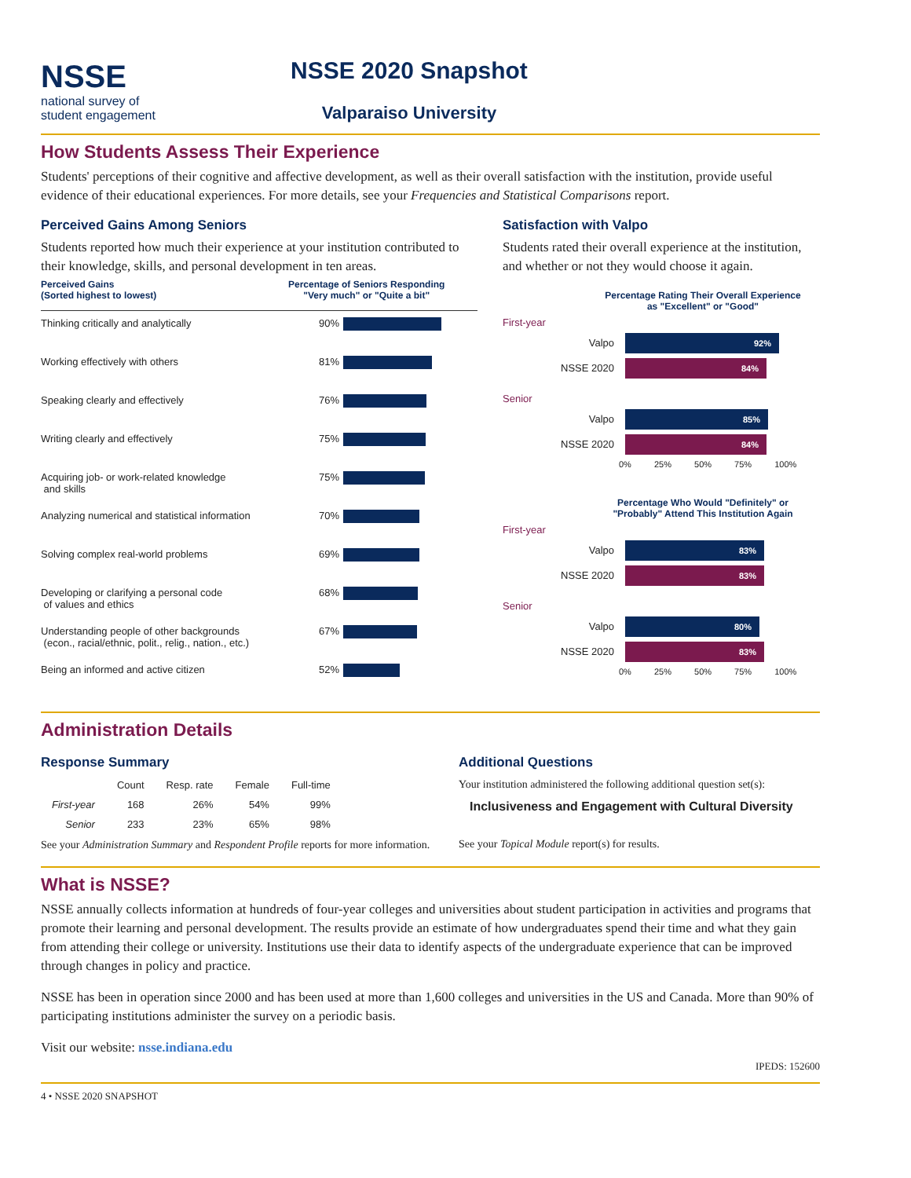NSSE
national survey of
student engagement
NSSE 2020 Snapshot
Valparaiso University
How Students Assess Their Experience
Students' perceptions of their cognitive and affective development, as well as their overall satisfaction with the institution, provide useful evidence of their educational experiences. For more details, see your Frequencies and Statistical Comparisons report.
Perceived Gains Among Seniors
Students reported how much their experience at your institution contributed to their knowledge, skills, and personal development in ten areas.
Perceived Gains
(Sorted highest to lowest)
Percentage of Seniors Responding
"Very much" or "Quite a bit"
Thinking critically and analytically 90%
Working effectively with others 81%
Speaking clearly and effectively 76%
Writing clearly and effectively 75%
Acquiring job- or work-related knowledge
and skills
75%
Analyzing numerical and statistical information
70%
Solving complex real-world problems 69%
Developing or clarifying a personal code
of values and ethics
68%
Understanding people of other backgrounds
(econ., racial/ethnic, polit., relig., nation., etc.)
67%
Being an informed and active citizen 52%
Satisfaction with Valpo
Students rated their overall experience at the institution, and whether or not they would choose it again.
Percentage Rating Their Overall Experience
as "Excellent" or "Good"
First-year
Valpo
92%
NSSE 2020
84%
Senior
Valpo
85%
NSSE 2020
84%
0% 25% 50% 75% 100%
Percentage Who Would "Definitely" or
"Probably" Attend This Institution Again
First-year
Valpo
83%
NSSE 2020
83%
Senior
Valpo
80%
NSSE 2020
83%
0% 25% 50% 75% 100%
Administration Details
Response Summary
| | Count | Resp. rate | Female | Full-time |
| --- | --- | --- | --- | --- |
| First-year | 168 | 26% | 54% | 99% |
| Senior | 233 | 23% | 65% | 98% |
See your Administration Summary and Respondent Profile reports for more information.
Additional Questions
Your institution administered the following additional question set(s):
Inclusiveness and Engagement with Cultural Diversity
See your Topical Module report(s) for results.
What is NSSE?
NSSE annually collects information at hundreds of four-year colleges and universities about student participation in activities and programs that promote their learning and personal development. The results provide an estimate of how undergraduates spend their time and what they gain from attending their college or university. Institutions use their data to identify aspects of the undergraduate experience that can be improved through changes in policy and practice.
NSSE has been in operation since 2000 and has been used at more than 1,600 colleges and universities in the US and Canada. More than 90% of participating institutions administer the survey on a periodic basis.
Visit our website: nsse.indiana.edu
IPEDS: 152600
4 • NSSE 2020 SNAPSHOT